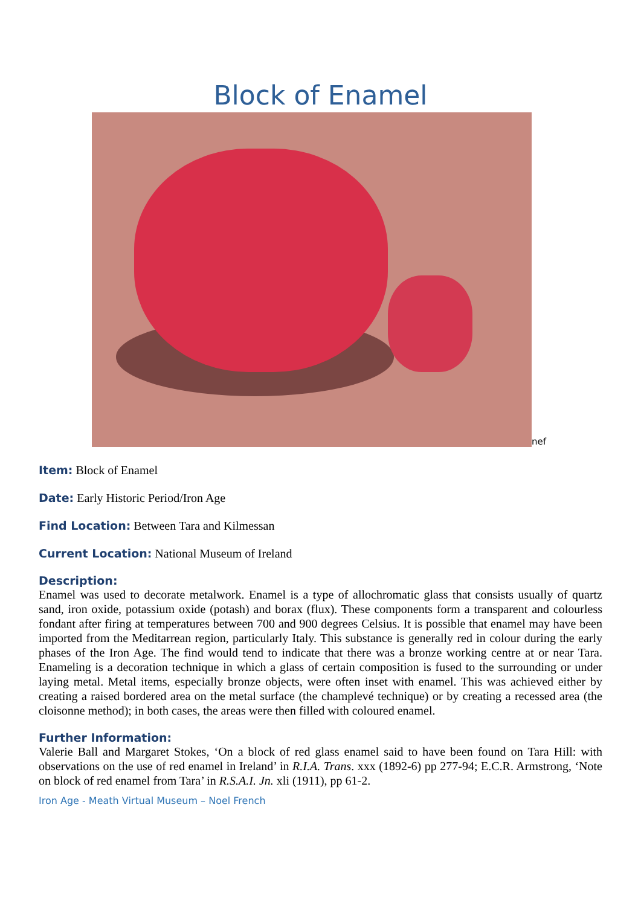Block of Enamel
nef
Item: Block of Enamel
Date: Early Historic Period/Iron Age
Find Location: Between Tara and Kilmessan
Current Location: National Museum of Ireland
Description:
Enamel was used to decorate metalwork. Enamel is a type of allochromatic glass that consists usually of quartz sand, iron oxide, potassium oxide (potash) and borax (flux). These components form a transparent and colourless fondant after firing at temperatures between 700 and 900 degrees Celsius. It is possible that enamel may have been imported from the Meditarrean region, particularly Italy. This substance is generally red in colour during the early phases of the Iron Age. The find would tend to indicate that there was a bronze working centre at or near Tara. Enameling is a decoration technique in which a glass of certain composition is fused to the surrounding or under laying metal. Metal items, especially bronze objects, were often inset with enamel. This was achieved either by creating a raised bordered area on the metal surface (the champlevé technique) or by creating a recessed area (the cloisonne method); in both cases, the areas were then filled with coloured enamel.
Further Information:
Valerie Ball and Margaret Stokes, ‘On a block of red glass enamel said to have been found on Tara Hill: with observations on the use of red enamel in Ireland’ in R.I.A. Trans. xxx (1892-6) pp 277-94; E.C.R. Armstrong, ‘Note on block of red enamel from Tara’ in R.S.A.I. Jn. xli (1911), pp 61-2.
Iron Age - Meath Virtual Museum – Noel French